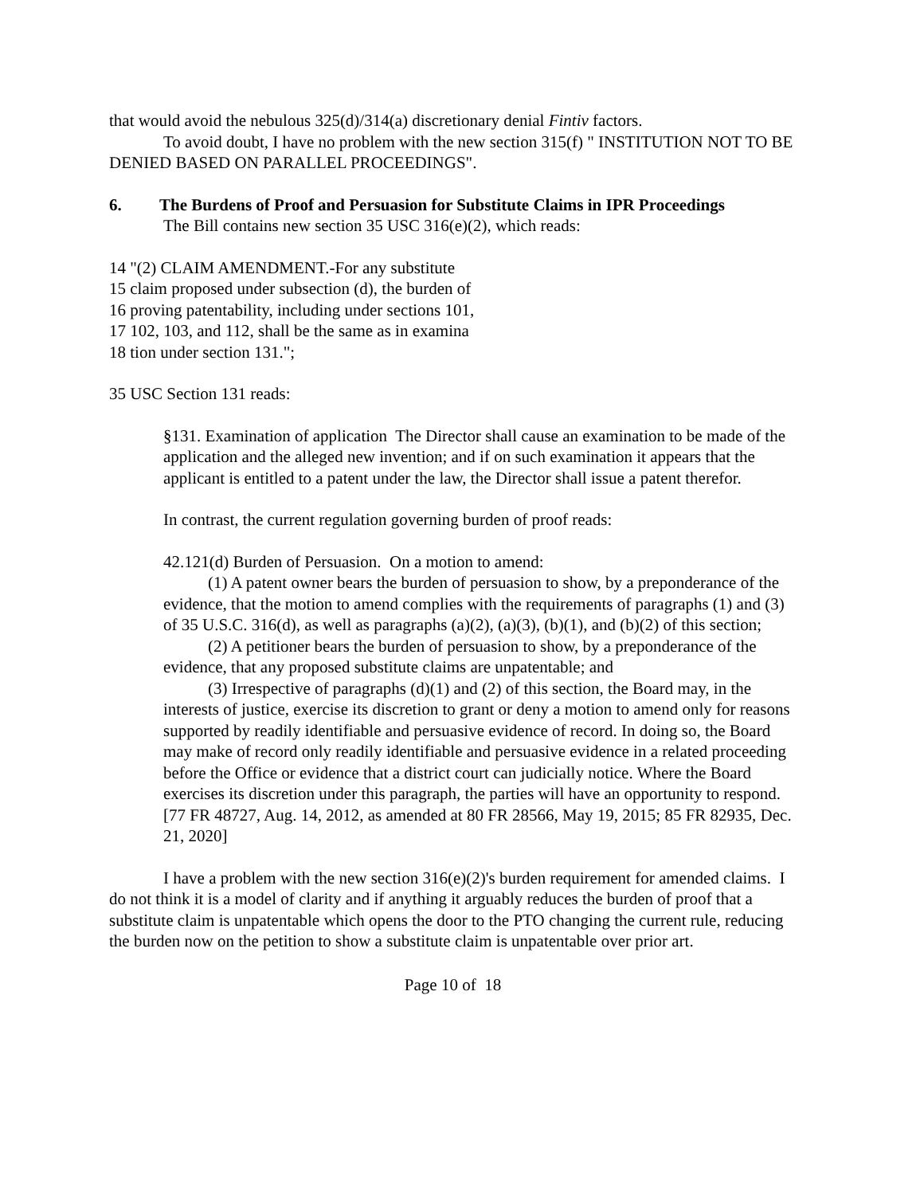that would avoid the nebulous 325(d)/314(a) discretionary denial Fintiv factors.
To avoid doubt, I have no problem with the new section 315(f) " INSTITUTION NOT TO BE DENIED BASED ON PARALLEL PROCEEDINGS".
6. The Burdens of Proof and Persuasion for Substitute Claims in IPR Proceedings
The Bill contains new section 35 USC 316(e)(2), which reads:
14 "(2) CLAIM AMENDMENT.-For any substitute
15 claim proposed under subsection (d), the burden of
16 proving patentability, including under sections 101,
17 102, 103, and 112, shall be the same as in examina
18 tion under section 131.";
35 USC Section 131 reads:
§131. Examination of application The Director shall cause an examination to be made of the application and the alleged new invention; and if on such examination it appears that the applicant is entitled to a patent under the law, the Director shall issue a patent therefor.
In contrast, the current regulation governing burden of proof reads:
42.121(d) Burden of Persuasion. On a motion to amend:
(1) A patent owner bears the burden of persuasion to show, by a preponderance of the evidence, that the motion to amend complies with the requirements of paragraphs (1) and (3) of 35 U.S.C. 316(d), as well as paragraphs (a)(2), (a)(3), (b)(1), and (b)(2) of this section;
(2) A petitioner bears the burden of persuasion to show, by a preponderance of the evidence, that any proposed substitute claims are unpatentable; and
(3) Irrespective of paragraphs (d)(1) and (2) of this section, the Board may, in the interests of justice, exercise its discretion to grant or deny a motion to amend only for reasons supported by readily identifiable and persuasive evidence of record. In doing so, the Board may make of record only readily identifiable and persuasive evidence in a related proceeding before the Office or evidence that a district court can judicially notice. Where the Board exercises its discretion under this paragraph, the parties will have an opportunity to respond. [77 FR 48727, Aug. 14, 2012, as amended at 80 FR 28566, May 19, 2015; 85 FR 82935, Dec. 21, 2020]
I have a problem with the new section 316(e)(2)'s burden requirement for amended claims. I do not think it is a model of clarity and if anything it arguably reduces the burden of proof that a substitute claim is unpatentable which opens the door to the PTO changing the current rule, reducing the burden now on the petition to show a substitute claim is unpatentable over prior art.
Page 10 of 18